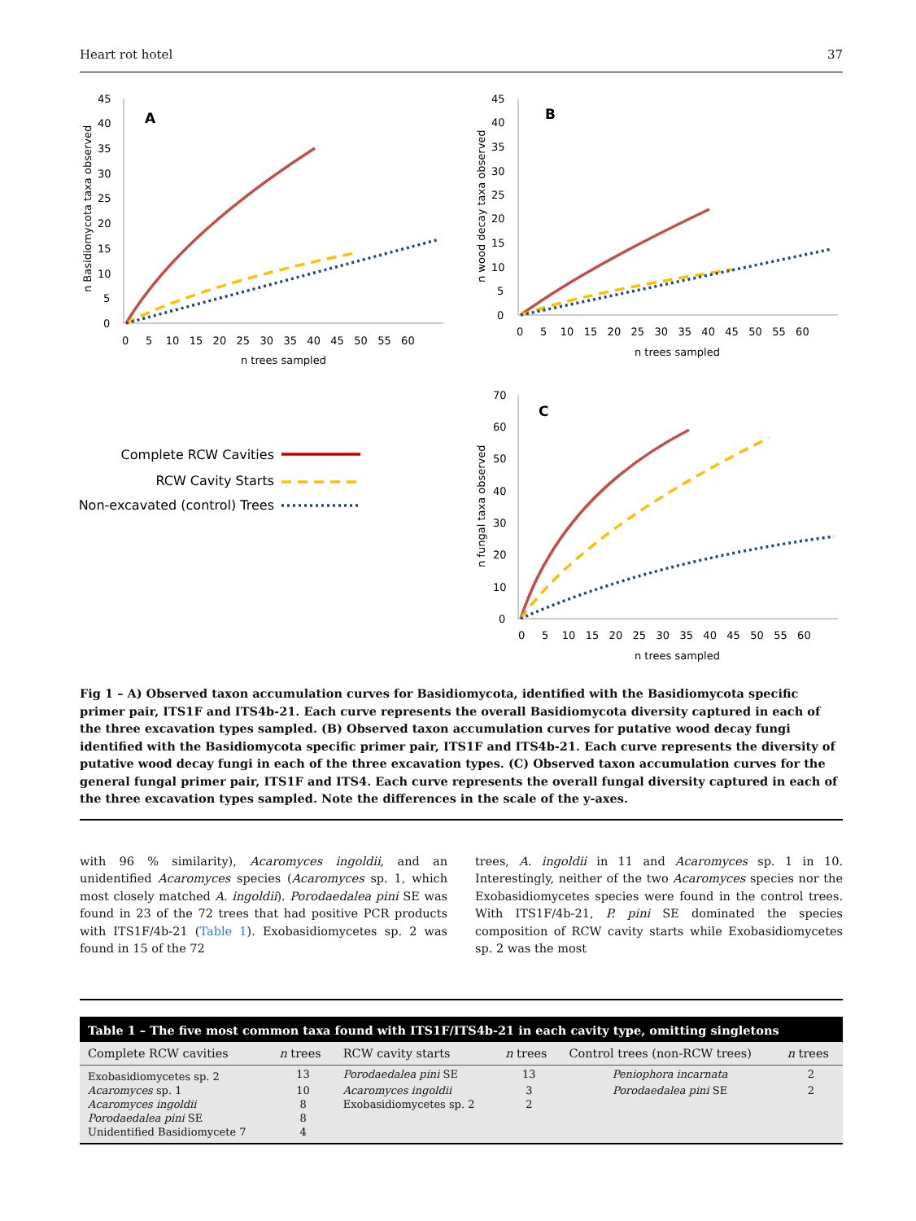Heart rot hotel 37
A
B
C
n Basidiomycota taxa observed
n wood decay taxa observed
n fungal taxa observed
45
40
35
30
25
20
15
10
5
0
0 5 10 15 20 25 30 35 40 45 50 55 60
n trees sampled
45
40
35
30
25
20
15
10
5
0
0 5 10 15 20 25 30 35 40 45 50 55 60
n trees sampled
70
60
50
40
30
20
10
0
0 5 10 15 20 25 30 35 40 45 50 55 60
n trees sampled
Complete RCW Cavities
RCW Cavity Starts
Non-excavated (control) Trees
Fig 1 – A) Observed taxon accumulation curves for Basidiomycota, identified with the Basidiomycota specific primer pair, ITS1F and ITS4b-21. Each curve represents the overall Basidiomycota diversity captured in each of the three excavation types sampled. (B) Observed taxon accumulation curves for putative wood decay fungi identified with the Basidiomycota specific primer pair, ITS1F and ITS4b-21. Each curve represents the diversity of putative wood decay fungi in each of the three excavation types. (C) Observed taxon accumulation curves for the general fungal primer pair, ITS1F and ITS4. Each curve represents the overall fungal diversity captured in each of the three excavation types sampled. Note the differences in the scale of the y-axes.
with 96 % similarity), Acaromyces ingoldii, and an unidentified Acaromyces species (Acaromyces sp. 1, which most closely matched A. ingoldii). Porodaedalea pini SE was found in 23 of the 72 trees that had positive PCR products with ITS1F/4b-21 (Table 1). Exobasidiomycetes sp. 2 was found in 15 of the 72
trees, A. ingoldii in 11 and Acaromyces sp. 1 in 10. Interestingly, neither of the two Acaromyces species nor the Exobasidiomycetes species were found in the control trees. With ITS1F/4b-21, P. pini SE dominated the species composition of RCW cavity starts while Exobasidiomycetes sp. 2 was the most
| Table 1 – The five most common taxa found with ITS1F/ITS4b-21 in each cavity type, omitting singletons | | | | | |
| Complete RCW cavities | n trees | RCW cavity starts | n trees | Control trees (non-RCW trees) | n trees |
| Exobasidiomycetes sp. 2 | 13 | Porodaedalea pini SE | 13 | Peniophora incarnata | 2 |
| Acaromyces sp. 1 | 10 | Acaromyces ingoldii | 3 | Porodaedalea pini SE | 2 |
| Acaromyces ingoldii | 8 | Exobasidiomycetes sp. 2 | 2 | | |
| Porodaedalea pini SE | 8 | | | | |
| Unidentified Basidiomycete 7 | 4 | | | | |